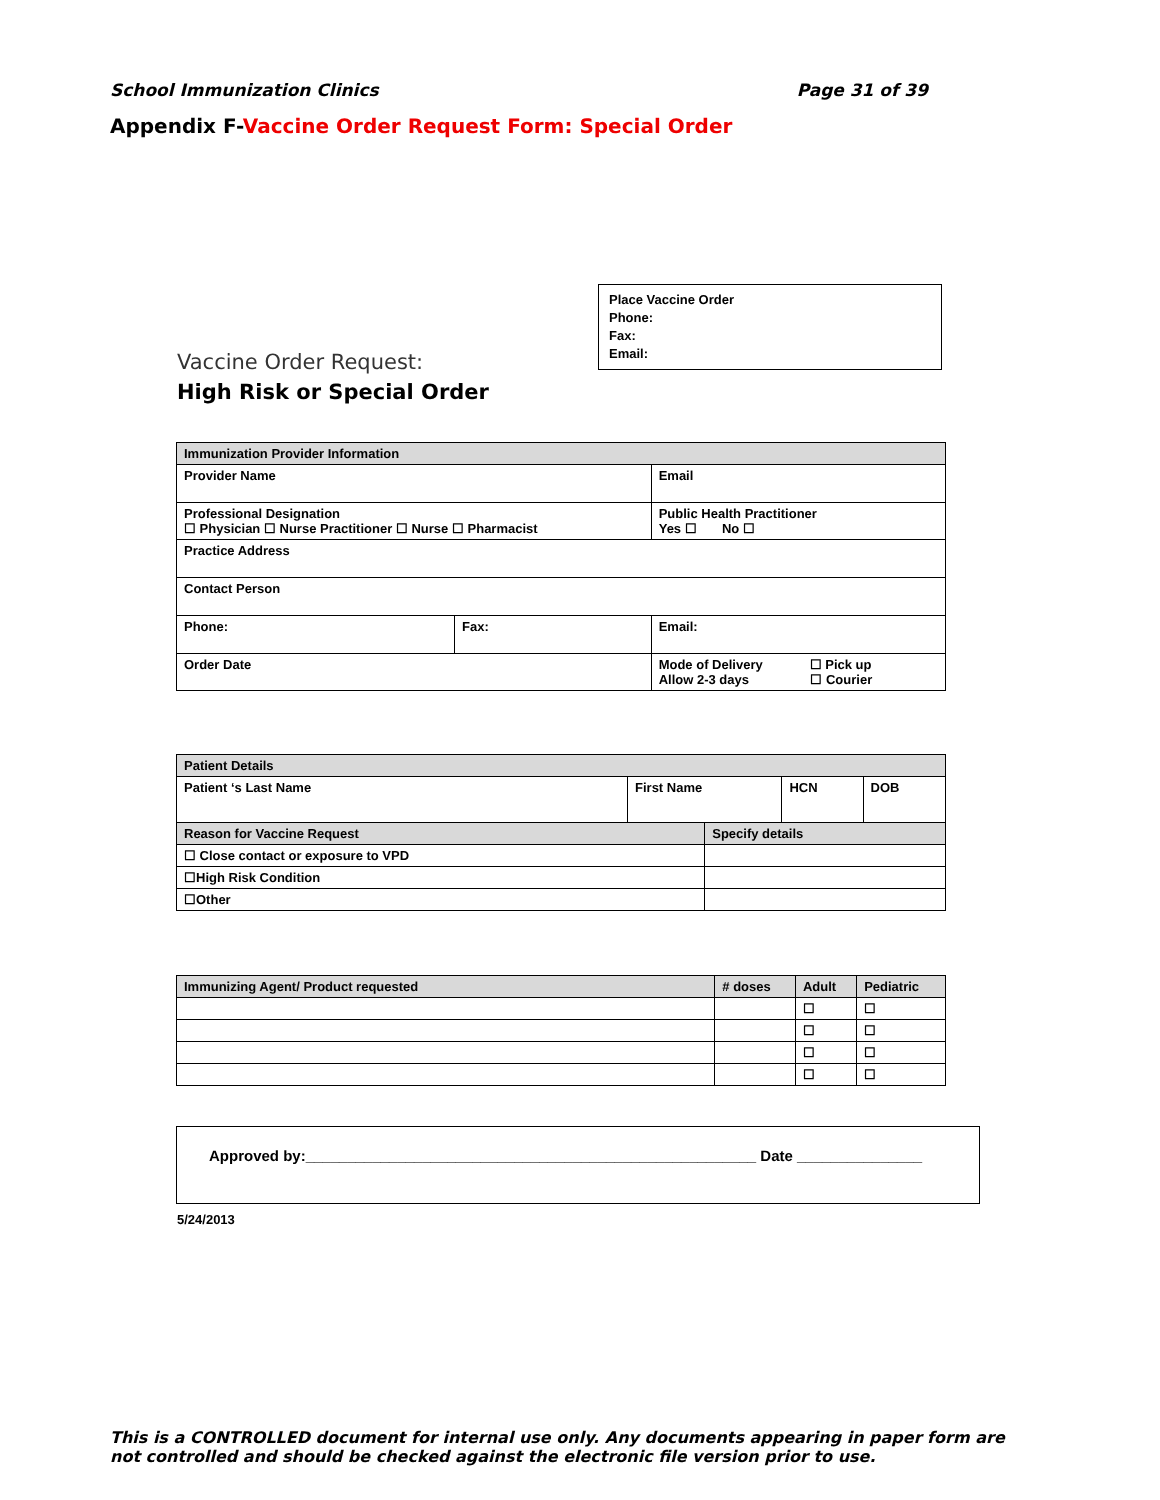School Immunization Clinics Page 31 of 39
Appendix F-Vaccine Order Request Form: Special Order
Place Vaccine Order
Phone:
Fax:
Email:
Vaccine Order Request:
High Risk or Special Order
| Immunization Provider Information | | | |
| Provider Name | | Email | |
| Professional Designation ☐ Physician ☐ Nurse Practitioner ☐ Nurse ☐ Pharmacist | | | Public Health Practitioner Yes ☐ No ☐ |
| Practice Address | | | |
| Contact Person | | | |
| Phone: | Fax: | Email: | |
| Order Date | | Mode of Delivery ☐ Pick up Allow 2-3 days ☐ Courier | |
| Patient Details | | | | |
| Patient ‘s Last Name | First Name | | HCN | DOB |
| Reason for Vaccine Request | | Specify details | | |
| ☐ Close contact or exposure to VPD | | | | |
| ☐High Risk Condition | | | | |
| ☐Other | | | | |
| Immunizing Agent/ Product requested | # doses | Adult | Pediatric |
| --- | --- | --- | --- |
| | | ☐ | ☐ |
| | | ☐ | ☐ |
| | | ☐ | ☐ |
| | | ☐ | ☐ |
Approved by:______________________________________________________ Date _______________
5/24/2013
This is a CONTROLLED document for internal use only. Any documents appearing in paper form are not controlled and should be checked against the electronic file version prior to use.